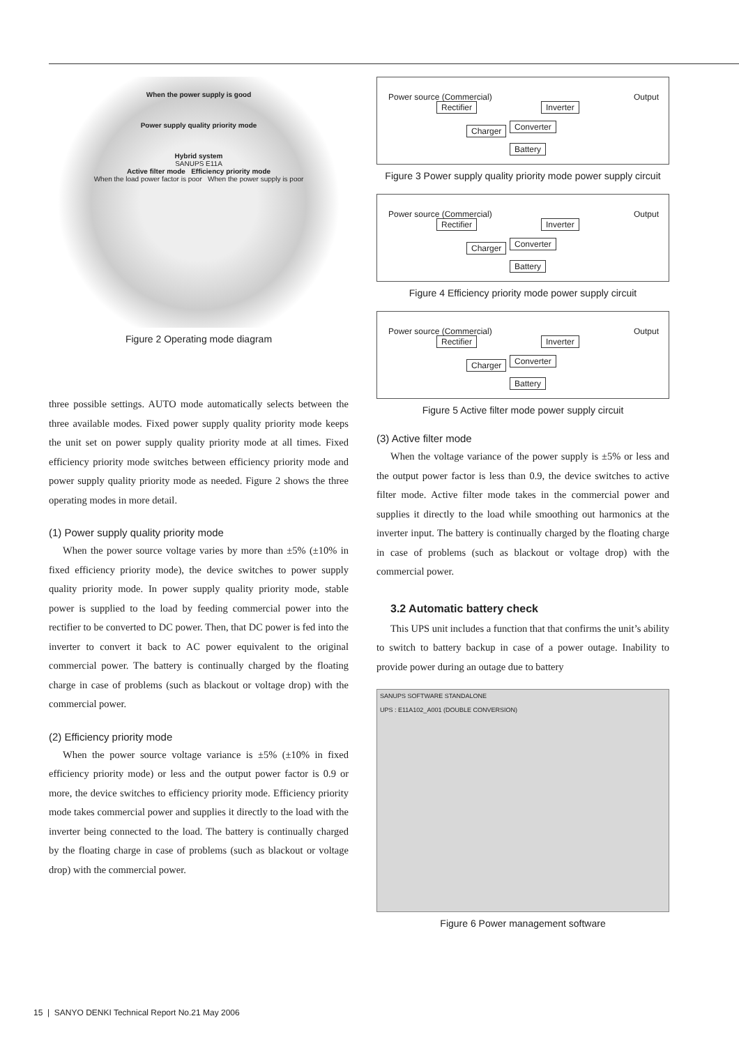When the power supply is good
Power supply quality priority mode
Hybrid system
SANUPS E11A
Active filter mode Efficiency priority mode
When the load power factor is poor When the power supply is poor
Figure 2 Operating mode diagram
three possible settings. AUTO mode automatically selects between the three available modes. Fixed power supply quality priority mode keeps the unit set on power supply quality priority mode at all times. Fixed efficiency priority mode switches between efficiency priority mode and power supply quality priority mode as needed. Figure 2 shows the three operating modes in more detail.
(1) Power supply quality priority mode
When the power source voltage varies by more than ±5% (±10% in fixed efficiency priority mode), the device switches to power supply quality priority mode. In power supply quality priority mode, stable power is supplied to the load by feeding commercial power into the rectifier to be converted to DC power. Then, that DC power is fed into the inverter to convert it back to AC power equivalent to the original commercial power. The battery is continually charged by the floating charge in case of problems (such as blackout or voltage drop) with the commercial power.
(2) Efficiency priority mode
When the power source voltage variance is ±5% (±10% in fixed efficiency priority mode) or less and the output power factor is 0.9 or more, the device switches to efficiency priority mode. Efficiency priority mode takes commercial power and supplies it directly to the load with the inverter being connected to the load. The battery is continually charged by the floating charge in case of problems (such as blackout or voltage drop) with the commercial power.
Power source (Commercial)
Rectifier Inverter
Charger Converter
Battery
Output
Figure 3 Power supply quality priority mode power supply circuit
Power source (Commercial)
Rectifier Inverter
Charger Converter
Battery
Output
Figure 4 Efficiency priority mode power supply circuit
Power source (Commercial)
Rectifier Inverter
Charger Converter
Battery
Output
Figure 5 Active filter mode power supply circuit
(3) Active filter mode
When the voltage variance of the power supply is ±5% or less and the output power factor is less than 0.9, the device switches to active filter mode. Active filter mode takes in the commercial power and supplies it directly to the load while smoothing out harmonics at the inverter input. The battery is continually charged by the floating charge in case of problems (such as blackout or voltage drop) with the commercial power.
3.2 Automatic battery check
This UPS unit includes a function that that confirms the unit’s ability to switch to battery backup in case of a power outage. Inability to provide power during an outage due to battery
SANUPS SOFTWARE STANDALONE
UPS : E11A102_A001 (DOUBLE CONVERSION)
Figure 6 Power management software
15 | SANYO DENKI Technical Report No.21 May 2006